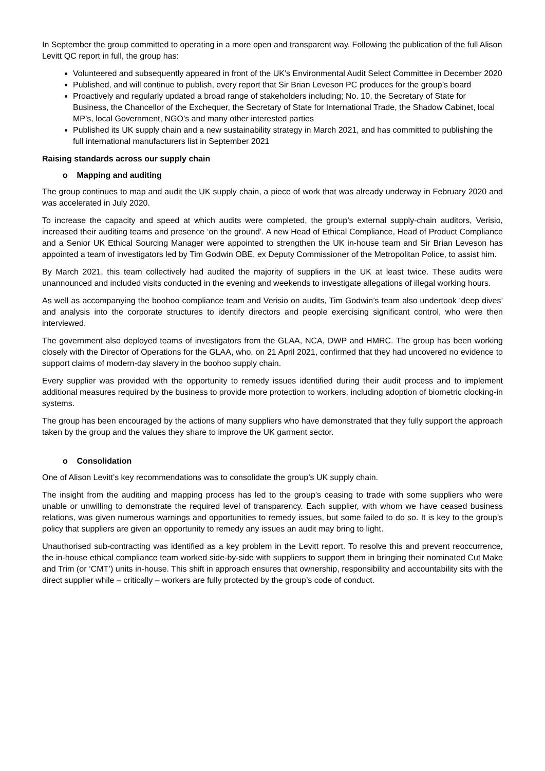In September the group committed to operating in a more open and transparent way. Following the publication of the full Alison Levitt QC report in full, the group has:
Volunteered and subsequently appeared in front of the UK’s Environmental Audit Select Committee in December 2020
Published, and will continue to publish, every report that Sir Brian Leveson PC produces for the group’s board
Proactively and regularly updated a broad range of stakeholders including; No. 10, the Secretary of State for Business, the Chancellor of the Exchequer, the Secretary of State for International Trade, the Shadow Cabinet, local MP’s, local Government, NGO’s and many other interested parties
Published its UK supply chain and a new sustainability strategy in March 2021, and has committed to publishing the full international manufacturers list in September 2021
Raising standards across our supply chain
o Mapping and auditing
The group continues to map and audit the UK supply chain, a piece of work that was already underway in February 2020 and was accelerated in July 2020.
To increase the capacity and speed at which audits were completed, the group’s external supply-chain auditors, Verisio, increased their auditing teams and presence ‘on the ground’. A new Head of Ethical Compliance, Head of Product Compliance and a Senior UK Ethical Sourcing Manager were appointed to strengthen the UK in-house team and Sir Brian Leveson has appointed a team of investigators led by Tim Godwin OBE, ex Deputy Commissioner of the Metropolitan Police, to assist him.
By March 2021, this team collectively had audited the majority of suppliers in the UK at least twice. These audits were unannounced and included visits conducted in the evening and weekends to investigate allegations of illegal working hours.
As well as accompanying the boohoo compliance team and Verisio on audits, Tim Godwin’s team also undertook ‘deep dives’ and analysis into the corporate structures to identify directors and people exercising significant control, who were then interviewed.
The government also deployed teams of investigators from the GLAA, NCA, DWP and HMRC. The group has been working closely with the Director of Operations for the GLAA, who, on 21 April 2021, confirmed that they had uncovered no evidence to support claims of modern-day slavery in the boohoo supply chain.
Every supplier was provided with the opportunity to remedy issues identified during their audit process and to implement additional measures required by the business to provide more protection to workers, including adoption of biometric clocking-in systems.
The group has been encouraged by the actions of many suppliers who have demonstrated that they fully support the approach taken by the group and the values they share to improve the UK garment sector.
o Consolidation
One of Alison Levitt’s key recommendations was to consolidate the group’s UK supply chain.
The insight from the auditing and mapping process has led to the group’s ceasing to trade with some suppliers who were unable or unwilling to demonstrate the required level of transparency. Each supplier, with whom we have ceased business relations, was given numerous warnings and opportunities to remedy issues, but some failed to do so. It is key to the group’s policy that suppliers are given an opportunity to remedy any issues an audit may bring to light.
Unauthorised sub-contracting was identified as a key problem in the Levitt report. To resolve this and prevent reoccurrence, the in-house ethical compliance team worked side-by-side with suppliers to support them in bringing their nominated Cut Make and Trim (or ‘CMT’) units in-house. This shift in approach ensures that ownership, responsibility and accountability sits with the direct supplier while – critically – workers are fully protected by the group’s code of conduct.